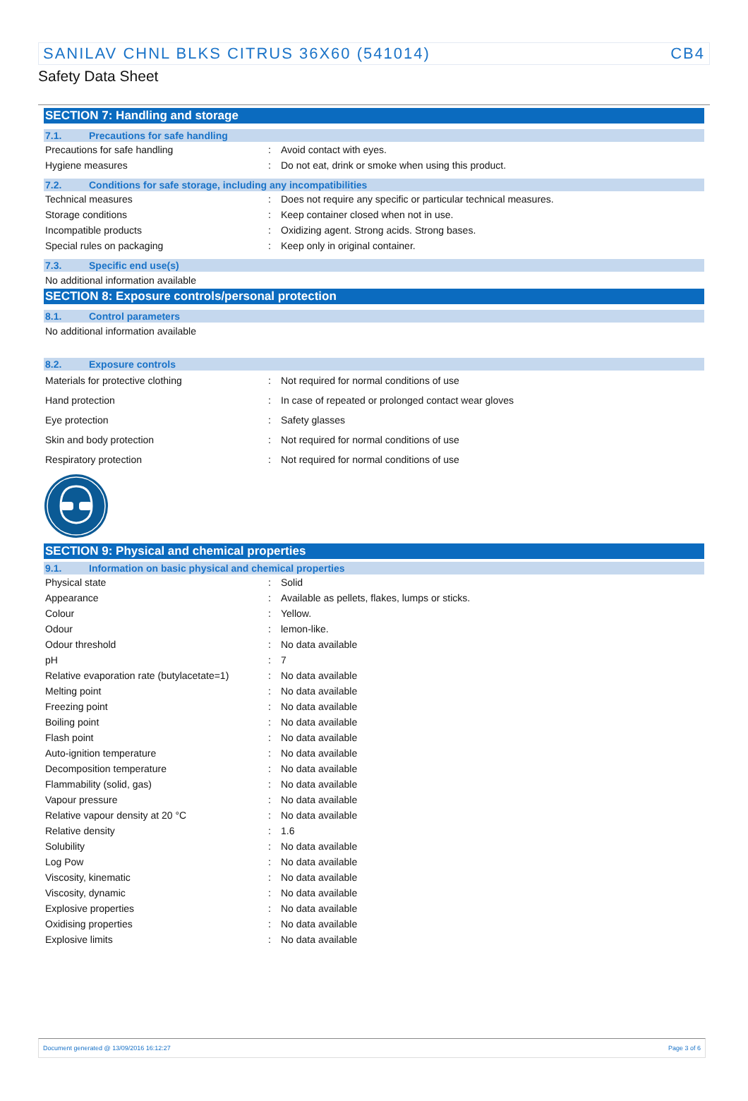SANILAV CHNL BLKS CITRUS 36X60 (541014) CB4
Safety Data Sheet
SECTION 7: Handling and storage
7.1. Precautions for safe handling
| Precautions for safe handling | : | Avoid contact with eyes. |
| Hygiene measures | : | Do not eat, drink or smoke when using this product. |
7.2. Conditions for safe storage, including any incompatibilities
| Technical measures | : | Does not require any specific or particular technical measures. |
| Storage conditions | : | Keep container closed when not in use. |
| Incompatible products | : | Oxidizing agent. Strong acids. Strong bases. |
| Special rules on packaging | : | Keep only in original container. |
7.3. Specific end use(s)
No additional information available
SECTION 8: Exposure controls/personal protection
8.1. Control parameters
No additional information available
8.2. Exposure controls
| Materials for protective clothing | : | Not required for normal conditions of use |
| Hand protection | : | In case of repeated or prolonged contact wear gloves |
| Eye protection | : | Safety glasses |
| Skin and body protection | : | Not required for normal conditions of use |
| Respiratory protection | : | Not required for normal conditions of use |
SECTION 9: Physical and chemical properties
9.1. Information on basic physical and chemical properties
| Physical state | : | Solid |
| Appearance | : | Available as pellets, flakes, lumps or sticks. |
| Colour | : | Yellow. |
| Odour | : | lemon-like. |
| Odour threshold | : | No data available |
| pH | : | 7 |
| Relative evaporation rate (butylacetate=1) | : | No data available |
| Melting point | : | No data available |
| Freezing point | : | No data available |
| Boiling point | : | No data available |
| Flash point | : | No data available |
| Auto-ignition temperature | : | No data available |
| Decomposition temperature | : | No data available |
| Flammability (solid, gas) | : | No data available |
| Vapour pressure | : | No data available |
| Relative vapour density at 20 °C | : | No data available |
| Relative density | : | 1.6 |
| Solubility | : | No data available |
| Log Pow | : | No data available |
| Viscosity, kinematic | : | No data available |
| Viscosity, dynamic | : | No data available |
| Explosive properties | : | No data available |
| Oxidising properties | : | No data available |
| Explosive limits | : | No data available |
Document generated @ 13/09/2016 16:12:27 Page 3 of 6